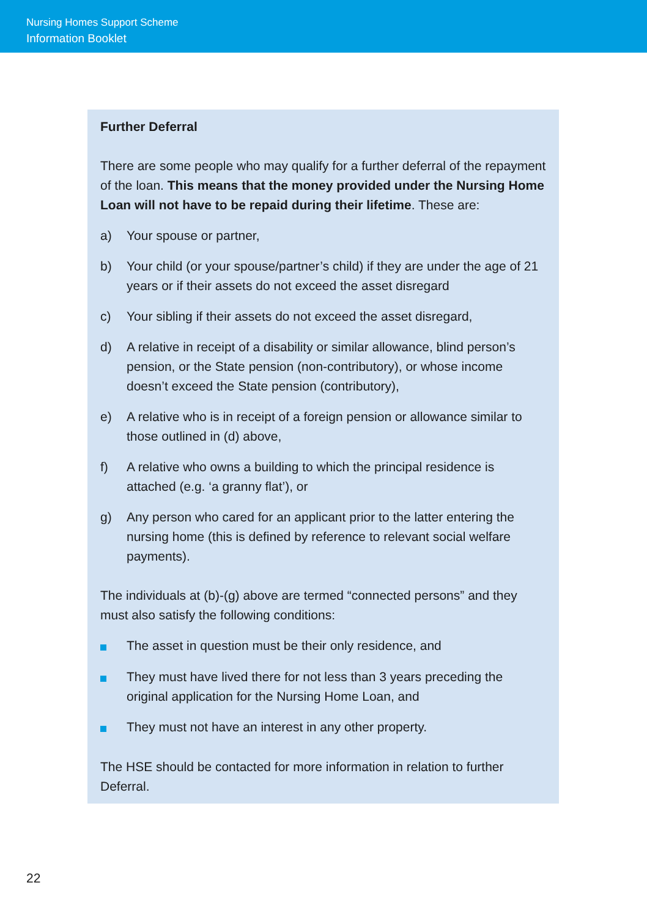Nursing Homes Support Scheme
Information Booklet
Further Deferral
There are some people who may qualify for a further deferral of the repayment of the loan. This means that the money provided under the Nursing Home Loan will not have to be repaid during their lifetime. These are:
a) Your spouse or partner,
b) Your child (or your spouse/partner’s child) if they are under the age of 21 years or if their assets do not exceed the asset disregard
c) Your sibling if their assets do not exceed the asset disregard,
d) A relative in receipt of a disability or similar allowance, blind person’s pension, or the State pension (non-contributory), or whose income doesn’t exceed the State pension (contributory),
e) A relative who is in receipt of a foreign pension or allowance similar to those outlined in (d) above,
f) A relative who owns a building to which the principal residence is attached (e.g. ‘a granny flat’), or
g) Any person who cared for an applicant prior to the latter entering the nursing home (this is defined by reference to relevant social welfare payments).
The individuals at (b)-(g) above are termed “connected persons” and they must also satisfy the following conditions:
The asset in question must be their only residence, and
They must have lived there for not less than 3 years preceding the original application for the Nursing Home Loan, and
They must not have an interest in any other property.
The HSE should be contacted for more information in relation to further Deferral.
22